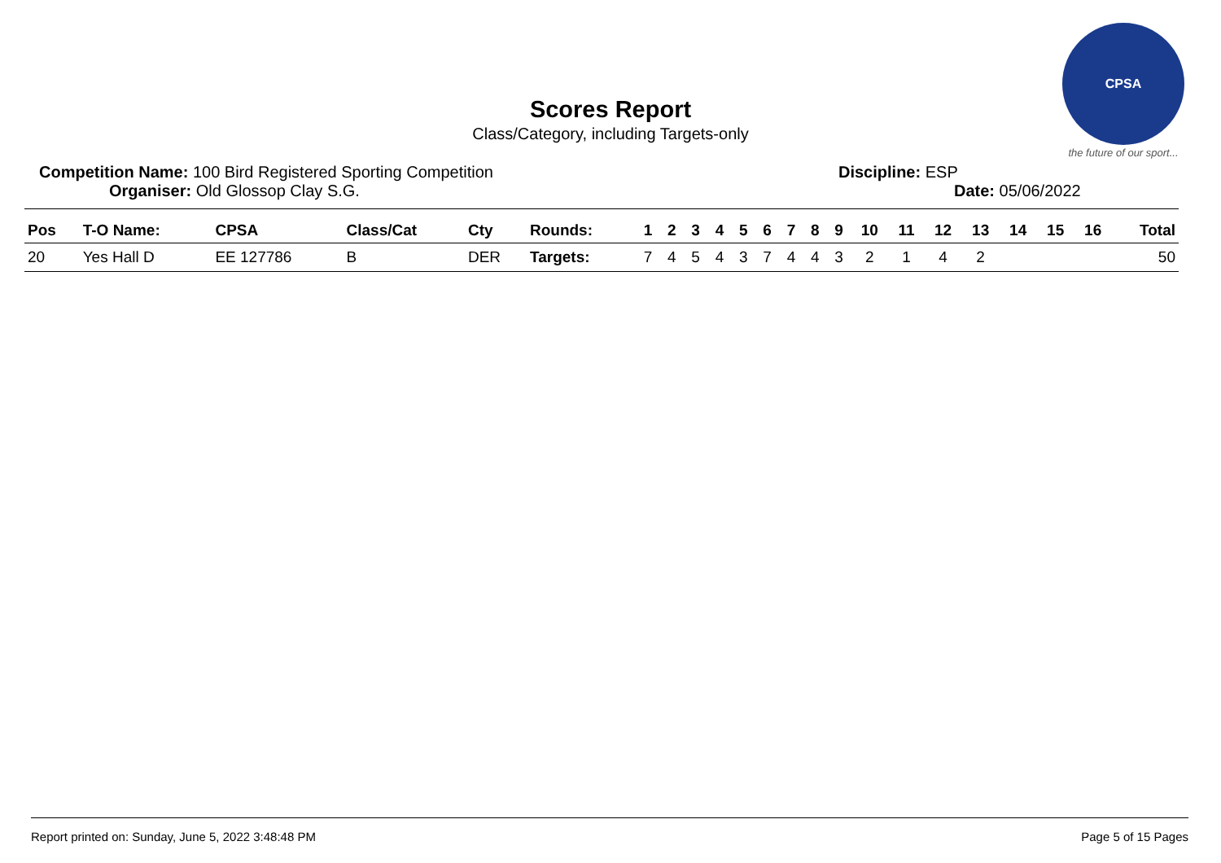Scores Report
Class/Category, including Targets-only
CPSA
the future of our sport...
Competition Name: 100 Bird Registered Sporting Competition Discipline: ESP
Organiser: Old Glossop Clay S.G. Date: 05/06/2022
| Pos | T-O Name: | CPSA | Class/Cat | Cty | Rounds: | 1 | 2 | 3 | 4 | 5 | 6 | 7 | 8 | 9 | 10 | 11 | 12 | 13 | 14 | 15 | 16 | Total |
| --- | --- | --- | --- | --- | --- | --- | --- | --- | --- | --- | --- | --- | --- | --- | --- | --- | --- | --- | --- | --- | --- | --- |
| 20 | Yes Hall D | EE 127786 | B | DER | Targets: | 7 | 4 | 5 | 4 | 3 | 7 | 4 | 4 | 3 | 2 | 1 | 4 | 2 | | | | 50 |
Report printed on: Sunday, June 5, 2022 3:48:48 PM Page 5 of 15 Pages